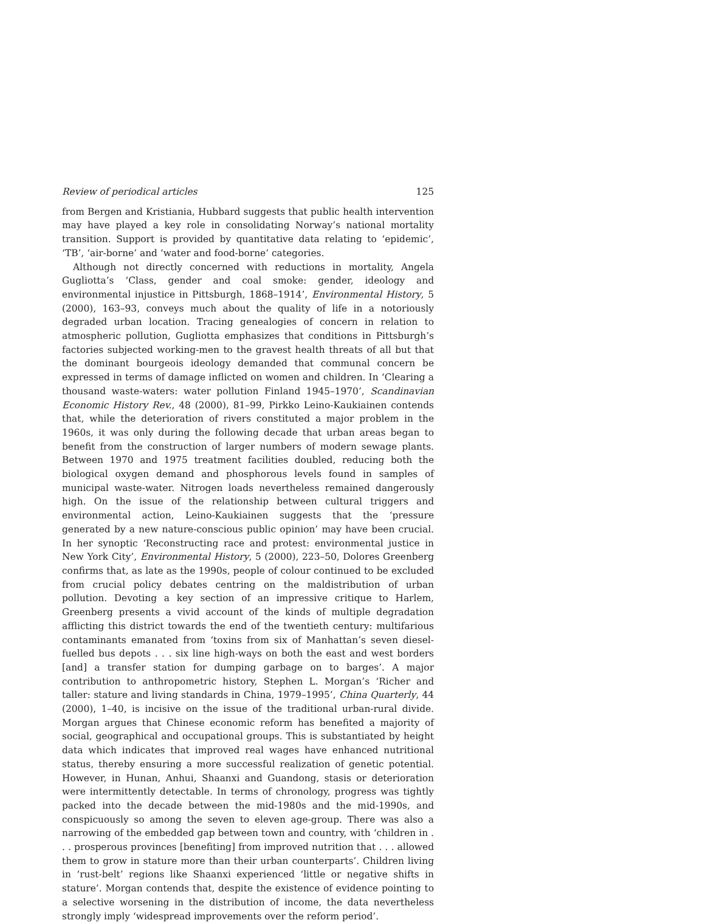Review of periodical articles 125
from Bergen and Kristiania, Hubbard suggests that public health intervention may have played a key role in consolidating Norway’s national mortality transition. Support is provided by quantitative data relating to ‘epidemic’, ‘TB’, ‘air-borne’ and ‘water and food-borne’ categories.
Although not directly concerned with reductions in mortality, Angela Gugliotta’s ‘Class, gender and coal smoke: gender, ideology and environmental injustice in Pittsburgh, 1868–1914’, Environmental History, 5 (2000), 163–93, conveys much about the quality of life in a notoriously degraded urban location. Tracing genealogies of concern in relation to atmospheric pollution, Gugliotta emphasizes that conditions in Pittsburgh’s factories subjected working-men to the gravest health threats of all but that the dominant bourgeois ideology demanded that communal concern be expressed in terms of damage inflicted on women and children. In ‘Clearing a thousand waste-waters: water pollution Finland 1945–1970’, Scandinavian Economic History Rev., 48 (2000), 81–99, Pirkko Leino-Kaukiainen contends that, while the deterioration of rivers constituted a major problem in the 1960s, it was only during the following decade that urban areas began to benefit from the construction of larger numbers of modern sewage plants. Between 1970 and 1975 treatment facilities doubled, reducing both the biological oxygen demand and phosphorous levels found in samples of municipal waste-water. Nitrogen loads nevertheless remained dangerously high. On the issue of the relationship between cultural triggers and environmental action, Leino-Kaukiainen suggests that the ‘pressure generated by a new nature-conscious public opinion’ may have been crucial. In her synoptic ‘Reconstructing race and protest: environmental justice in New York City’, Environmental History, 5 (2000), 223–50, Dolores Greenberg confirms that, as late as the 1990s, people of colour continued to be excluded from crucial policy debates centring on the maldistribution of urban pollution. Devoting a key section of an impressive critique to Harlem, Greenberg presents a vivid account of the kinds of multiple degradation afflicting this district towards the end of the twentieth century: multifarious contaminants emanated from ‘toxins from six of Manhattan’s seven diesel-fuelled bus depots . . . six line high-ways on both the east and west borders [and] a transfer station for dumping garbage on to barges’. A major contribution to anthropometric history, Stephen L. Morgan’s ‘Richer and taller: stature and living standards in China, 1979–1995’, China Quarterly, 44 (2000), 1–40, is incisive on the issue of the traditional urban-rural divide. Morgan argues that Chinese economic reform has benefited a majority of social, geographical and occupational groups. This is substantiated by height data which indicates that improved real wages have enhanced nutritional status, thereby ensuring a more successful realization of genetic potential. However, in Hunan, Anhui, Shaanxi and Guandong, stasis or deterioration were intermittently detectable. In terms of chronology, progress was tightly packed into the decade between the mid-1980s and the mid-1990s, and conspicuously so among the seven to eleven age-group. There was also a narrowing of the embedded gap between town and country, with ‘children in . . . prosperous provinces [benefiting] from improved nutrition that . . . allowed them to grow in stature more than their urban counterparts’. Children living in ‘rust-belt’ regions like Shaanxi experienced ‘little or negative shifts in stature’. Morgan contends that, despite the existence of evidence pointing to a selective worsening in the distribution of income, the data nevertheless strongly imply ‘widespread improvements over the reform period’.